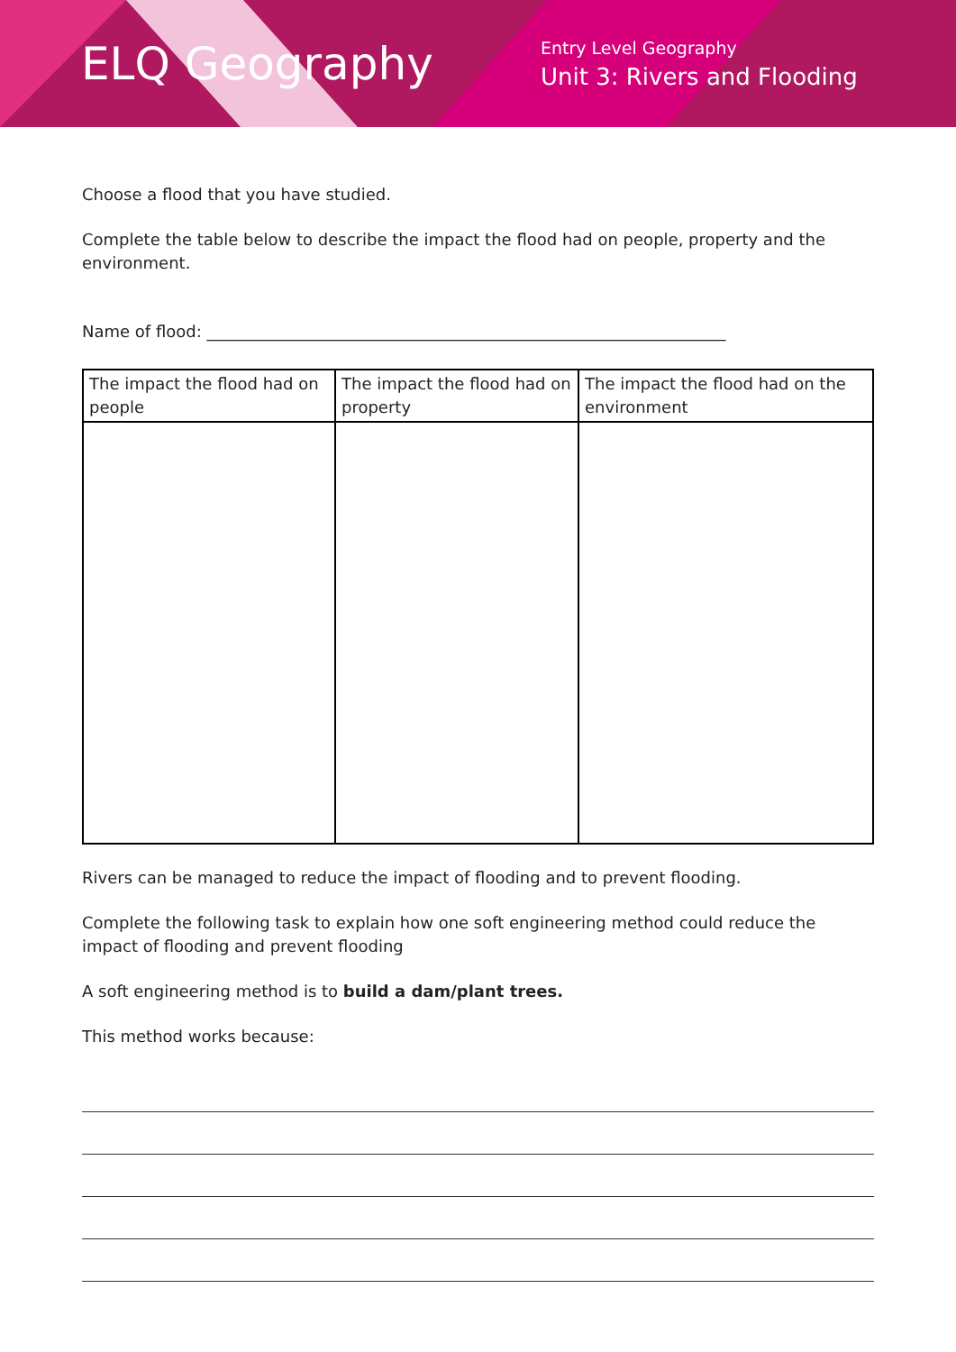ELQ Geography
Entry Level Geography
Unit 3: Rivers and Flooding
Choose a flood that you have studied.
Complete the table below to describe the impact the flood had on people, property and the environment.
Name of flood: ________________________________________________________________
| The impact the flood had on people | The impact the flood had on property | The impact the flood had on the environment |
| --- | --- | --- |
Rivers can be managed to reduce the impact of flooding and to prevent flooding.
Complete the following task to explain how one soft engineering method could reduce the impact of flooding and prevent flooding
A soft engineering method is to build a dam/plant trees.
This method works because: